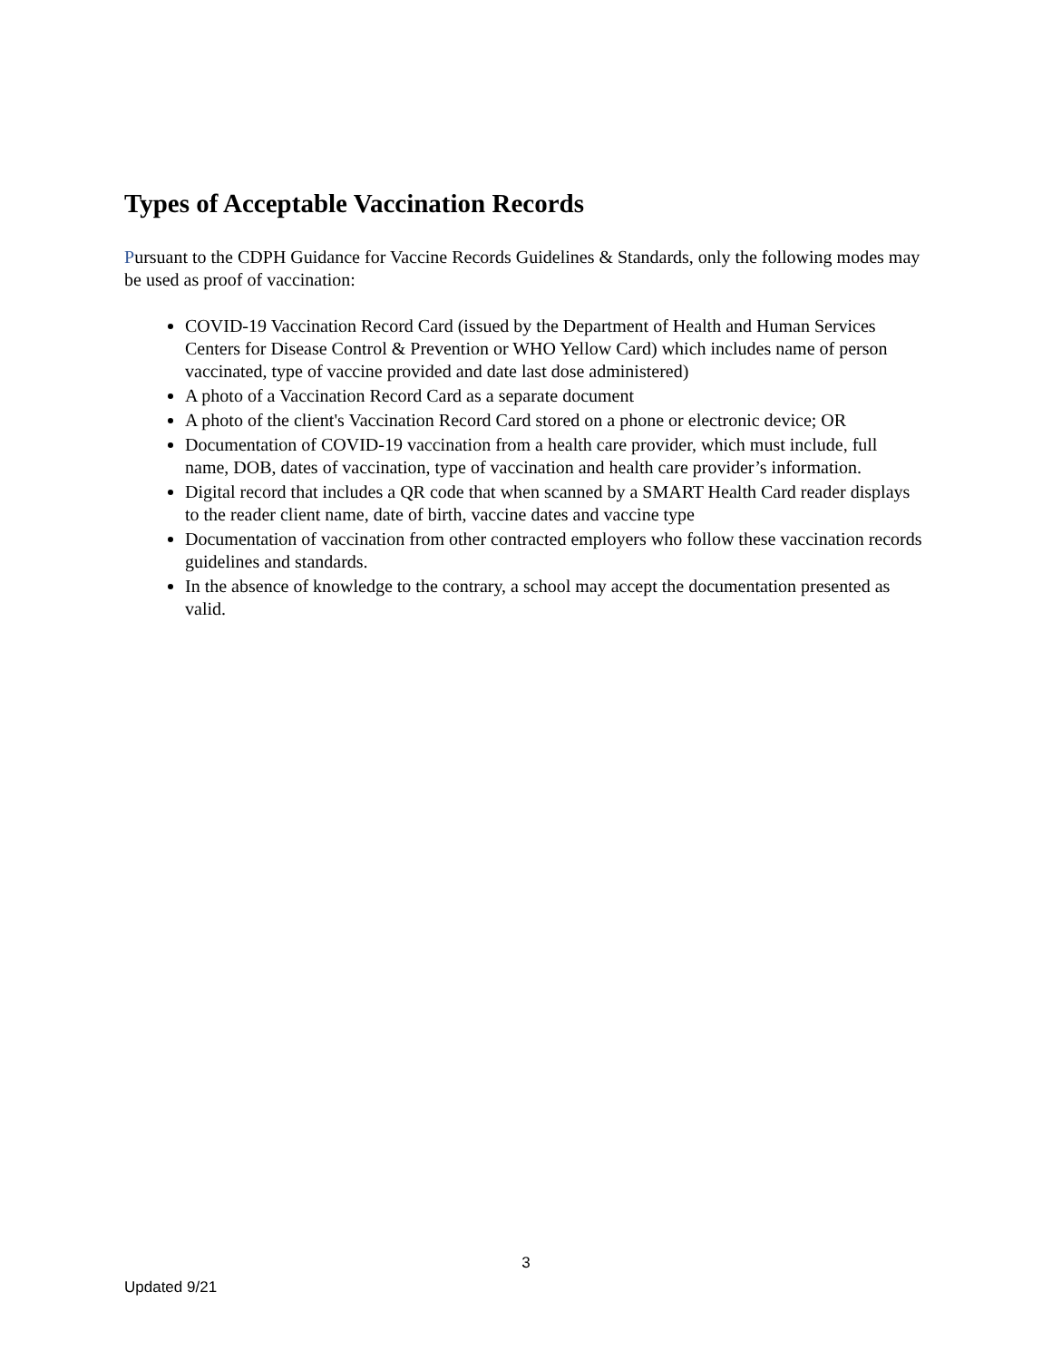Types of Acceptable Vaccination Records
Pursuant to the CDPH Guidance for Vaccine Records Guidelines & Standards, only the following modes may be used as proof of vaccination:
COVID-19 Vaccination Record Card (issued by the Department of Health and Human Services Centers for Disease Control & Prevention or WHO Yellow Card) which includes name of person vaccinated, type of vaccine provided and date last dose administered)
A photo of a Vaccination Record Card as a separate document
A photo of the client's Vaccination Record Card stored on a phone or electronic device; OR
Documentation of COVID-19 vaccination from a health care provider, which must include, full name, DOB, dates of vaccination, type of vaccination and health care provider’s information.
Digital record that includes a QR code that when scanned by a SMART Health Card reader displays to the reader client name, date of birth, vaccine dates and vaccine type
Documentation of vaccination from other contracted employers who follow these vaccination records guidelines and standards.
In the absence of knowledge to the contrary, a school may accept the documentation presented as valid.
3
Updated 9/21